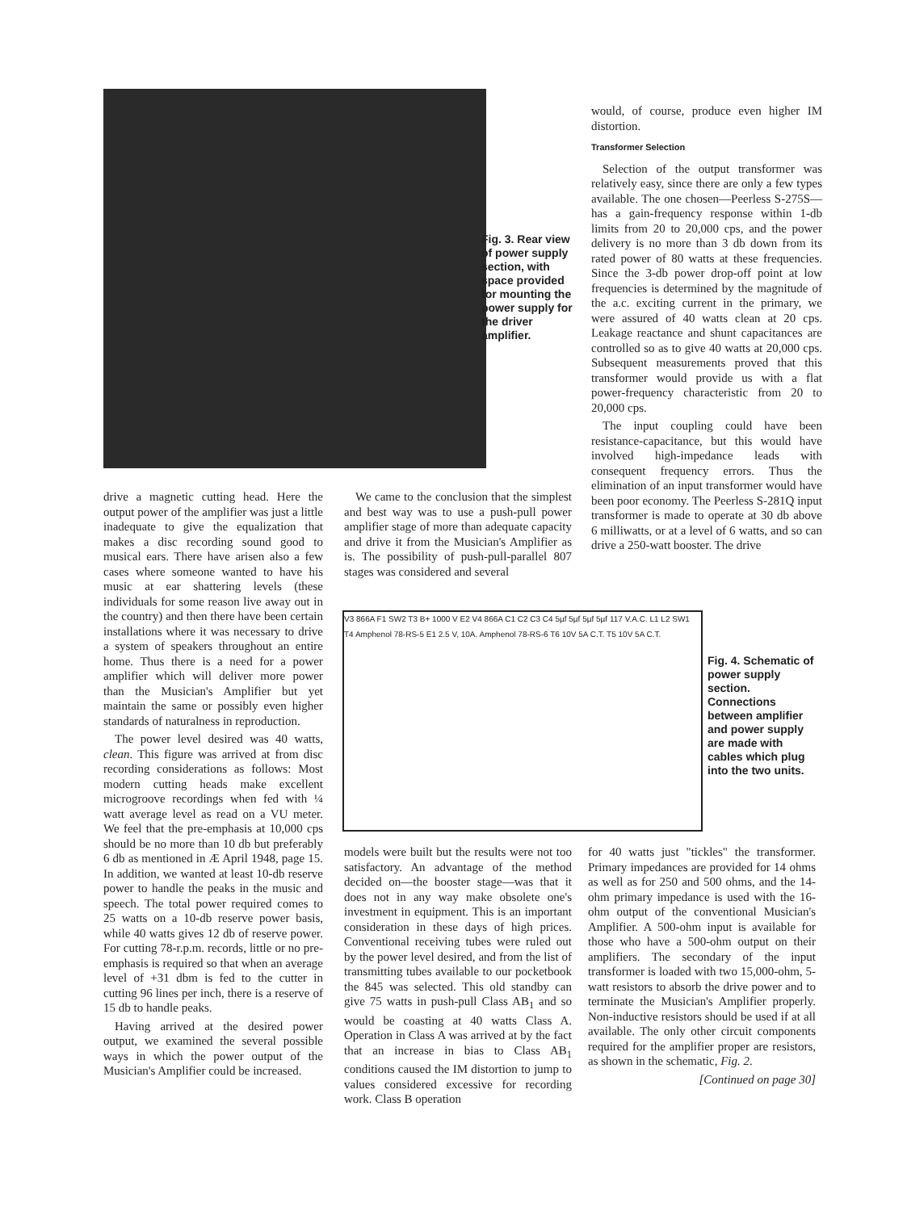Fig. 3. Rear view of power supply section, with space provided for mounting the power supply for the driver amplifier.
would, of course, produce even higher IM distortion.
Transformer Selection
Selection of the output transformer was relatively easy, since there are only a few types available. The one chosen—Peerless S-275S—has a gain-frequency response within 1-db limits from 20 to 20,000 cps, and the power delivery is no more than 3 db down from its rated power of 80 watts at these frequencies. Since the 3-db power drop-off point at low frequencies is determined by the magnitude of the a.c. exciting current in the primary, we were assured of 40 watts clean at 20 cps. Leakage reactance and shunt capacitances are controlled so as to give 40 watts at 20,000 cps. Subsequent measurements proved that this transformer would provide us with a flat power-frequency characteristic from 20 to 20,000 cps.
The input coupling could have been resistance-capacitance, but this would have involved high-impedance leads with consequent frequency errors. Thus the elimination of an input transformer would have been poor economy. The Peerless S-281Q input transformer is made to operate at 30 db above 6 milliwatts, or at a level of 6 watts, and so can drive a 250-watt booster. The drive
drive a magnetic cutting head. Here the output power of the amplifier was just a little inadequate to give the equalization that makes a disc recording sound good to musical ears. There have arisen also a few cases where someone wanted to have his music at ear shattering levels (these individuals for some reason live away out in the country) and then there have been certain installations where it was necessary to drive a system of speakers throughout an entire home. Thus there is a need for a power amplifier which will deliver more power than the Musician's Amplifier but yet maintain the same or possibly even higher standards of naturalness in reproduction.
The power level desired was 40 watts, clean. This figure was arrived at from disc recording considerations as follows: Most modern cutting heads make excellent microgroove recordings when fed with ¼ watt average level as read on a VU meter. We feel that the pre-emphasis at 10,000 cps should be no more than 10 db but preferably 6 db as mentioned in Æ April 1948, page 15. In addition, we wanted at least 10-db reserve power to handle the peaks in the music and speech. The total power required comes to 25 watts on a 10-db reserve power basis, while 40 watts gives 12 db of reserve power. For cutting 78-r.p.m. records, little or no pre-emphasis is required so that when an average level of +31 dbm is fed to the cutter in cutting 96 lines per inch, there is a reserve of 15 db to handle peaks.
Having arrived at the desired power output, we examined the several possible ways in which the power output of the Musician's Amplifier could be increased.
We came to the conclusion that the simplest and best way was to use a push-pull power amplifier stage of more than adequate capacity and drive it from the Musician's Amplifier as is. The possibility of push-pull-parallel 807 stages was considered and several
V3 866A F1 SW2 T3 B+ 1000 V E2 V4 866A C1 C2 C3 C4 5µf 5µf 5µf 5µf 117 V.A.C. L1 L2 SW1 T4 Amphenol 78-RS-5 E1 2.5 V, 10A. Amphenol 78-RS-6 T6 10V 5A C.T. T5 10V 5A C.T.
Fig. 4. Schematic of power supply section. Connections between amplifier and power supply are made with cables which plug into the two units.
models were built but the results were not too satisfactory. An advantage of the method decided on—the booster stage—was that it does not in any way make obsolete one's investment in equipment. This is an important consideration in these days of high prices. Conventional receiving tubes were ruled out by the power level desired, and from the list of transmitting tubes available to our pocketbook the 845 was selected. This old standby can give 75 watts in push-pull Class AB<sub>1</sub> and so would be coasting at 40 watts Class A. Operation in Class A was arrived at by the fact that an increase in bias to Class AB<sub>1</sub> conditions caused the IM distortion to jump to values considered excessive for recording work. Class B operation
for 40 watts just "tickles" the transformer. Primary impedances are provided for 14 ohms as well as for 250 and 500 ohms, and the 14-ohm primary impedance is used with the 16-ohm output of the conventional Musician's Amplifier. A 500-ohm input is available for those who have a 500-ohm output on their amplifiers. The secondary of the input transformer is loaded with two 15,000-ohm, 5-watt resistors to absorb the drive power and to terminate the Musician's Amplifier properly. Non-inductive resistors should be used if at all available. The only other circuit components required for the amplifier proper are resistors, as shown in the schematic, Fig. 2.
[Continued on page 30]